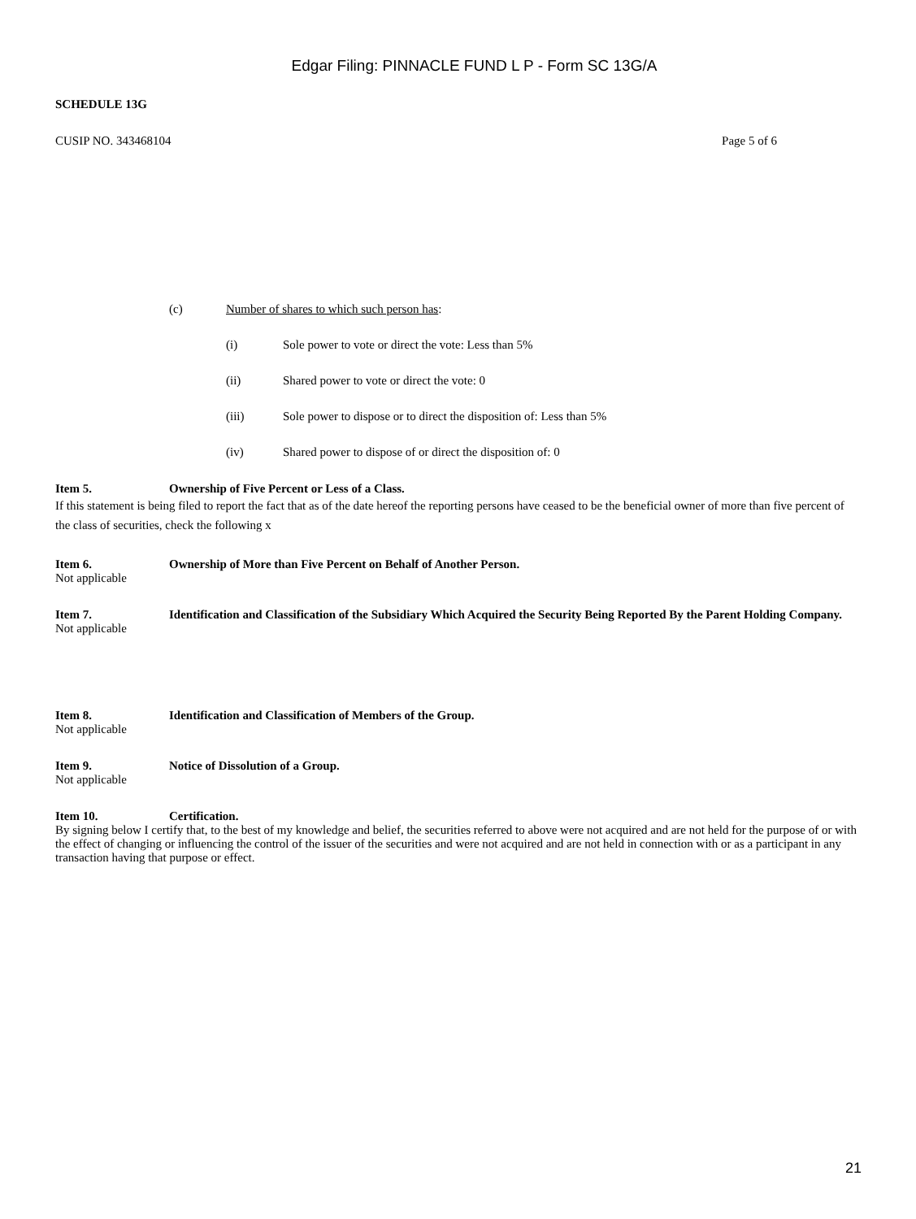Edgar Filing: PINNACLE FUND L P - Form SC 13G/A
SCHEDULE 13G
CUSIP NO. 343468104 Page 5 of 6
(c) Number of shares to which such person has:
(i) Sole power to vote or direct the vote: Less than 5%
(ii) Shared power to vote or direct the vote: 0
(iii) Sole power to dispose or to direct the disposition of: Less than 5%
(iv) Shared power to dispose of or direct the disposition of: 0
Item 5. Ownership of Five Percent or Less of a Class.
If this statement is being filed to report the fact that as of the date hereof the reporting persons have ceased to be the beneficial owner of more than five percent of the class of securities, check the following x
Item 6. Ownership of More than Five Percent on Behalf of Another Person.
Not applicable
Item 7. Identification and Classification of the Subsidiary Which Acquired the Security Being Reported By the Parent Holding Company.
Not applicable
Item 8. Identification and Classification of Members of the Group.
Not applicable
Item 9. Notice of Dissolution of a Group.
Not applicable
Item 10. Certification.
By signing below I certify that, to the best of my knowledge and belief, the securities referred to above were not acquired and are not held for the purpose of or with the effect of changing or influencing the control of the issuer of the securities and were not acquired and are not held in connection with or as a participant in any transaction having that purpose or effect.
21